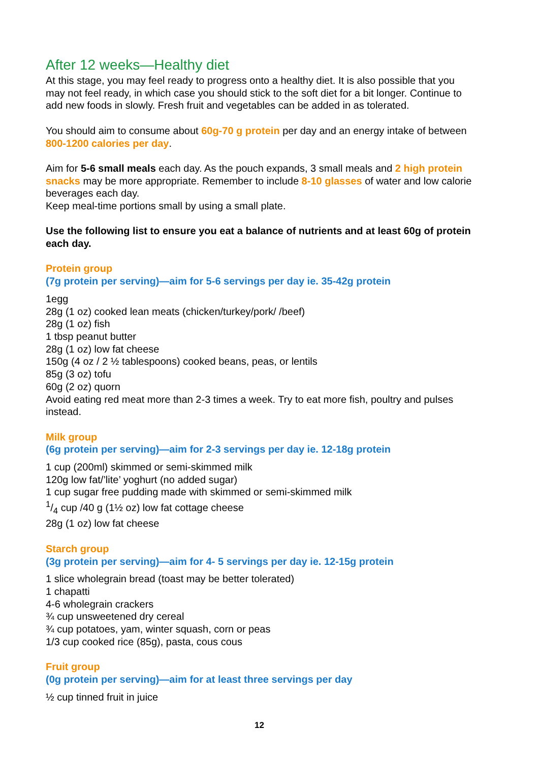After 12 weeks—Healthy diet
At this stage, you may feel ready to progress onto a healthy diet. It is also possible that you may not feel ready, in which case you should stick to the soft diet for a bit longer. Continue to add new foods in slowly. Fresh fruit and vegetables can be added in as tolerated.
You should aim to consume about 60g-70 g protein per day and an energy intake of between 800-1200 calories per day.
Aim for 5-6 small meals each day. As the pouch expands, 3 small meals and 2 high protein snacks may be more appropriate. Remember to include 8-10 glasses of water and low calorie beverages each day.
Keep meal-time portions small by using a small plate.
Use the following list to ensure you eat a balance of nutrients and at least 60g of protein each day.
Protein group
(7g protein per serving)—aim for 5-6 servings per day ie. 35-42g protein
1egg
28g (1 oz) cooked lean meats (chicken/turkey/pork/ /beef)
28g (1 oz) fish
1 tbsp peanut butter
28g (1 oz) low fat cheese
150g (4 oz / 2 ½ tablespoons) cooked beans, peas, or lentils
85g (3 oz) tofu
60g (2 oz) quorn
Avoid eating red meat more than 2-3 times a week. Try to eat more fish, poultry and pulses instead.
Milk group
(6g protein per serving)—aim for 2-3 servings per day ie. 12-18g protein
1 cup (200ml) skimmed or semi-skimmed milk
120g low fat/’lite’ yoghurt (no added sugar)
1 cup sugar free pudding made with skimmed or semi-skimmed milk
1/4 cup /40 g (1½ oz) low fat cottage cheese
28g (1 oz) low fat cheese
Starch group
(3g protein per serving)—aim for 4- 5 servings per day ie. 12-15g protein
1 slice wholegrain bread (toast may be better tolerated)
1 chapatti
4-6 wholegrain crackers
¾ cup unsweetened dry cereal
¾ cup potatoes, yam, winter squash, corn or peas
1/3 cup cooked rice (85g), pasta, cous cous
Fruit group
(0g protein per serving)—aim for at least three servings per day
½ cup tinned fruit in juice
12